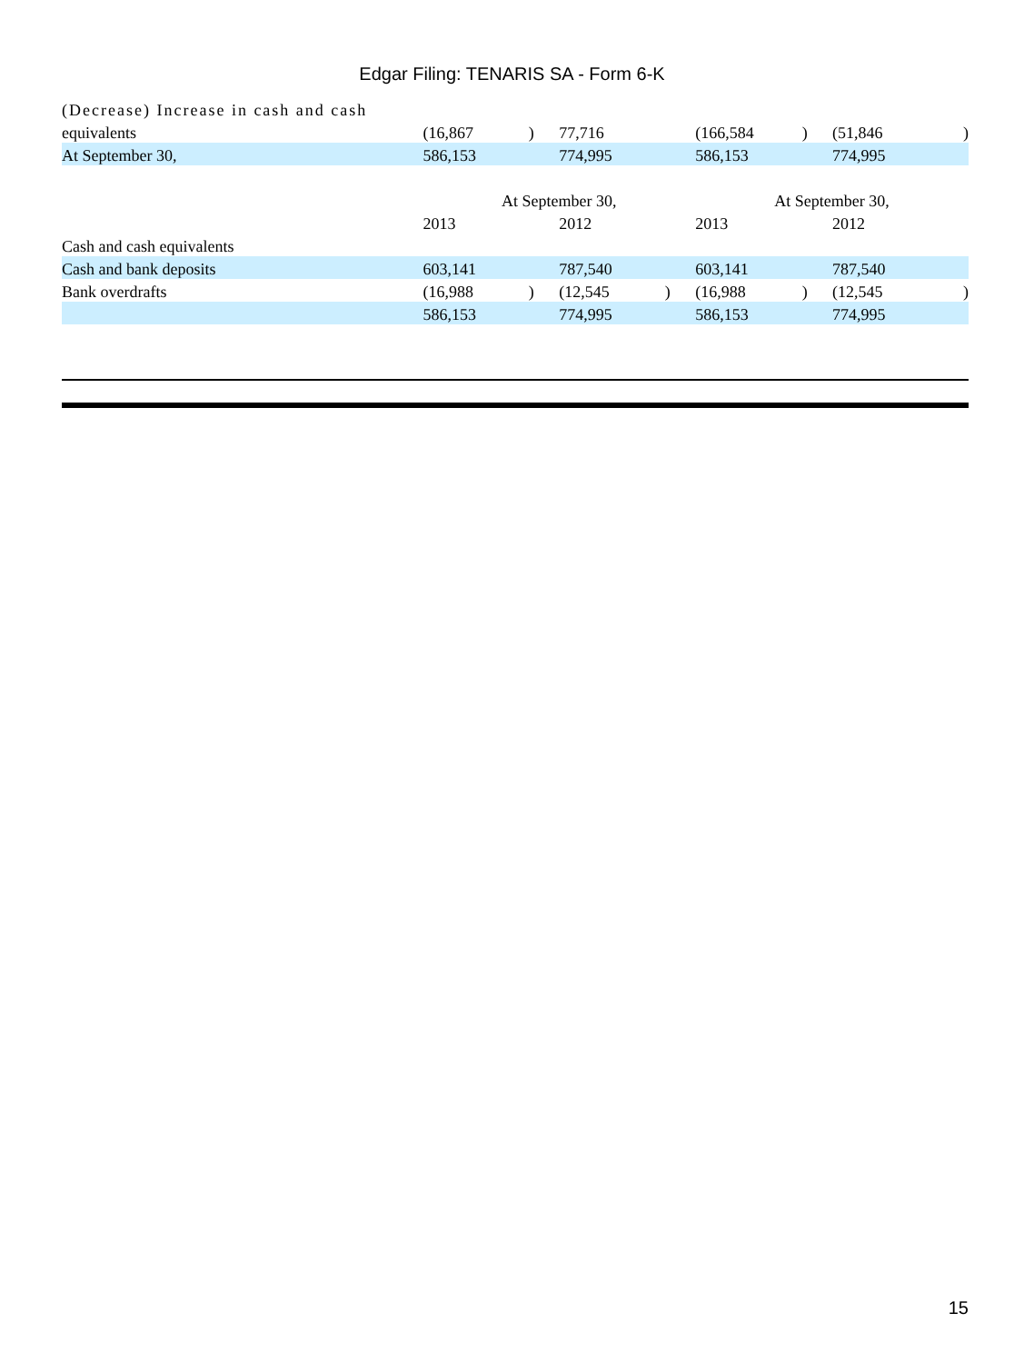Edgar Filing: TENARIS SA - Form 6-K
| (Decrease) Increase in cash and cash | | | | | | | | |
| equivalents | (16,867 | ) | 77,716 | | (166,584 | ) | (51,846 | ) |
| At September 30, | 586,153 | | 774,995 | | 586,153 | | 774,995 | |
| | At September 30, | | | | At September 30, | | | |
| | 2013 | | 2012 | | 2013 | | 2012 | |
| Cash and cash equivalents | | | | | | | | |
| Cash and bank deposits | 603,141 | | 787,540 | | 603,141 | | 787,540 | |
| Bank overdrafts | (16,988 | ) | (12,545 | ) | (16,988 | ) | (12,545 | ) |
| | 586,153 | | 774,995 | | 586,153 | | 774,995 | |
15